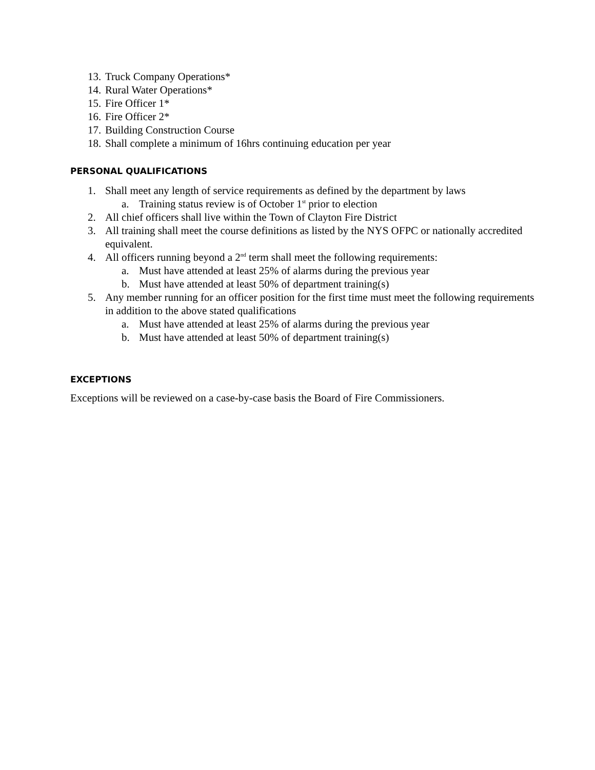13. Truck Company Operations*
14. Rural Water Operations*
15. Fire Officer 1*
16. Fire Officer 2*
17. Building Construction Course
18. Shall complete a minimum of 16hrs continuing education per year
PERSONAL QUALIFICATIONS
1. Shall meet any length of service requirements as defined by the department by laws
a. Training status review is of October 1<sup>st</sup> prior to election
2. All chief officers shall live within the Town of Clayton Fire District
3. All training shall meet the course definitions as listed by the NYS OFPC or nationally accredited equivalent.
4. All officers running beyond a 2<sup>nd</sup> term shall meet the following requirements:
a. Must have attended at least 25% of alarms during the previous year
b. Must have attended at least 50% of department training(s)
5. Any member running for an officer position for the first time must meet the following requirements in addition to the above stated qualifications
a. Must have attended at least 25% of alarms during the previous year
b. Must have attended at least 50% of department training(s)
EXCEPTIONS
Exceptions will be reviewed on a case-by-case basis the Board of Fire Commissioners.